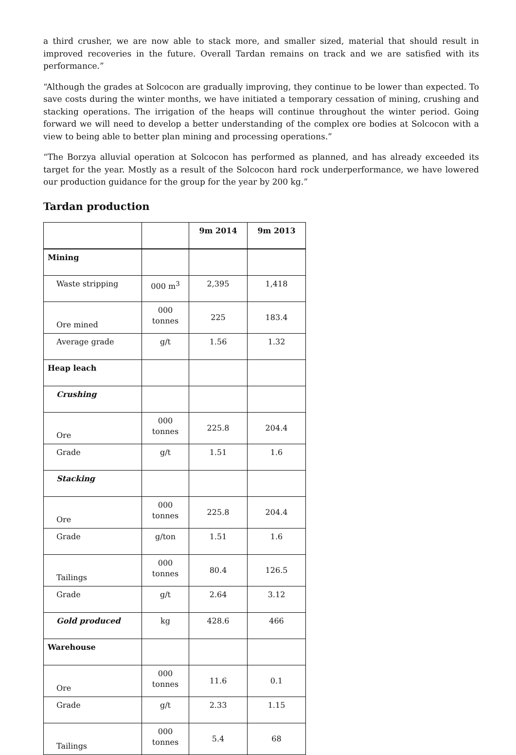a third crusher, we are now able to stack more, and smaller sized, material that should result in improved recoveries in the future. Overall Tardan remains on track and we are satisfied with its performance.”
“Although the grades at Solcocon are gradually improving, they continue to be lower than expected. To save costs during the winter months, we have initiated a temporary cessation of mining, crushing and stacking operations. The irrigation of the heaps will continue throughout the winter period. Going forward we will need to develop a better understanding of the complex ore bodies at Solcocon with a view to being able to better plan mining and processing operations.”
“The Borzya alluvial operation at Solcocon has performed as planned, and has already exceeded its target for the year. Mostly as a result of the Solcocon hard rock underperformance, we have lowered our production guidance for the group for the year by 200 kg.”
Tardan production
| | | 9m 2014 | 9m 2013 |
| --- | --- | --- | --- |
| Mining | | | |
| Waste stripping | 000 m<sup>3</sup> | 2,395 | 1,418 |
| Ore mined | 000 tonnes | 225 | 183.4 |
| Average grade | g/t | 1.56 | 1.32 |
| Heap leach | | | |
| Crushing | | | |
| Ore | 000 tonnes | 225.8 | 204.4 |
| Grade | g/t | 1.51 | 1.6 |
| Stacking | | | |
| Ore | 000 tonnes | 225.8 | 204.4 |
| Grade | g/ton | 1.51 | 1.6 |
| Tailings | 000 tonnes | 80.4 | 126.5 |
| Grade | g/t | 2.64 | 3.12 |
| Gold produced | kg | 428.6 | 466 |
| Warehouse | | | |
| Ore | 000 tonnes | 11.6 | 0.1 |
| Grade | g/t | 2.33 | 1.15 |
| Tailings | 000 tonnes | 5.4 | 68 |